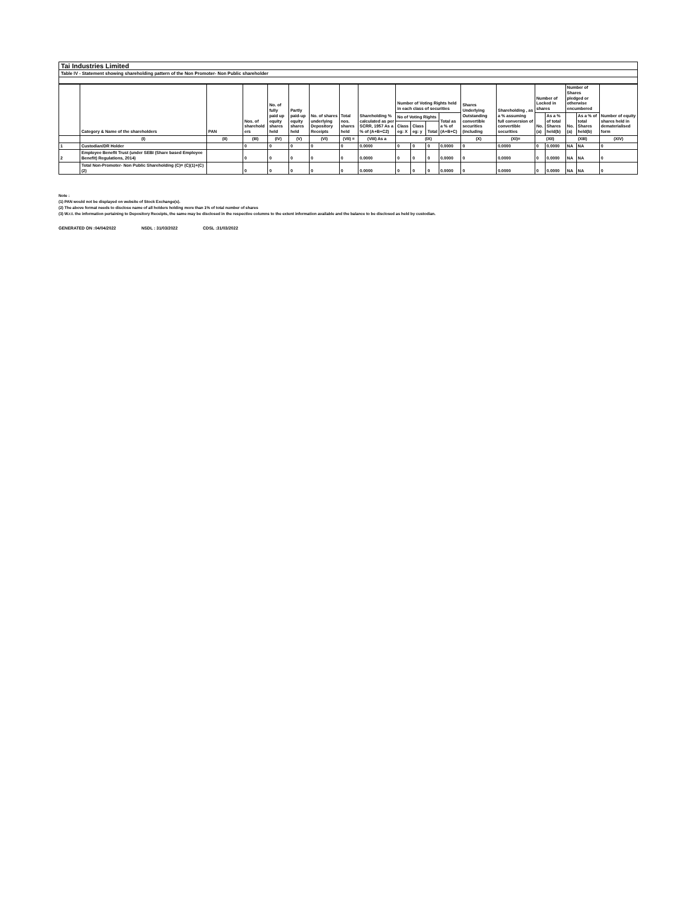Tai Industries Limited
Table IV - Statement showing shareholding pattern of the Non Promoter- Non Public shareholder
| | Category & Name of the shareholders | PAN | Nos. of sharehold ers | No. of fully paid up equity shares held | Partly paid-up equity shares held | No. of shares underlying Depository Receipts | Total nos. shares held | Shareholding % calculated as per SCRR, 1957 As a % of (A+B+C2) | Number of Voting Rights held in each class of securities | | | | Shares Underlying Outstanding convertible securities (including | Shareholding , as a % assuming full conversion of convertible securities | Number of Locked in shares | | Number of Shares pledged or otherwise encumbered | | Number of equity shares held in dematerialised form |
| --- | --- | --- | --- | --- | --- | --- | --- | --- | --- | --- | --- | --- | --- | --- | --- | --- | --- | --- | --- |
| | | | | | | | | | No of Voting Rights | | | Total as a % of (A+B+C) | | | No. (a) | As a % of total Shares held(b) | No. (a) | As a % of total Shares held(b) | |
| | | | | | | | | | Class eg: X | Class eg: y | Total | | | | | | | | |
| | (I) | (II) | (III) | (IV) | (V) | (VI) | (VII) = | (VIII) As a | (IX) | | | | (X) | (XI)= | (XII) | | (XIII) | | (XIV) |
| 1 | Custodian/DR Holder | | 0 | 0 | 0 | 0 | 0 | 0.0000 | 0 | 0 | 0 | 0.0000 | 0 | 0.0000 | 0 | 0.0000 | NA | NA | 0 |
| 2 | Employee Benefit Trust (under SEBI (Share based Employee Benefit) Regulations, 2014) | | 0 | 0 | 0 | 0 | 0 | 0.0000 | 0 | 0 | 0 | 0.0000 | 0 | 0.0000 | 0 | 0.0000 | NA | NA | 0 |
| | Total Non-Promoter- Non Public Shareholding (C)= (C)(1)+(C)(2) | | 0 | 0 | 0 | 0 | 0 | 0.0000 | 0 | 0 | 0 | 0.0000 | 0 | 0.0000 | 0 | 0.0000 | NA | NA | 0 |
Note :
(1) PAN would not be displayed on website of Stock Exchange(s).
(2) The above format needs to disclose name of all holders holding more than 1% of total number of shares
(3) W.r.t. the information pertaining to Depository Receipts, the same may be disclosed in the respective columns to the extent information available and the balance to be disclosed as held by custodian.
GENERATED ON :04/04/2022 NSDL : 31/03/2022 CDSL :31/03/2022